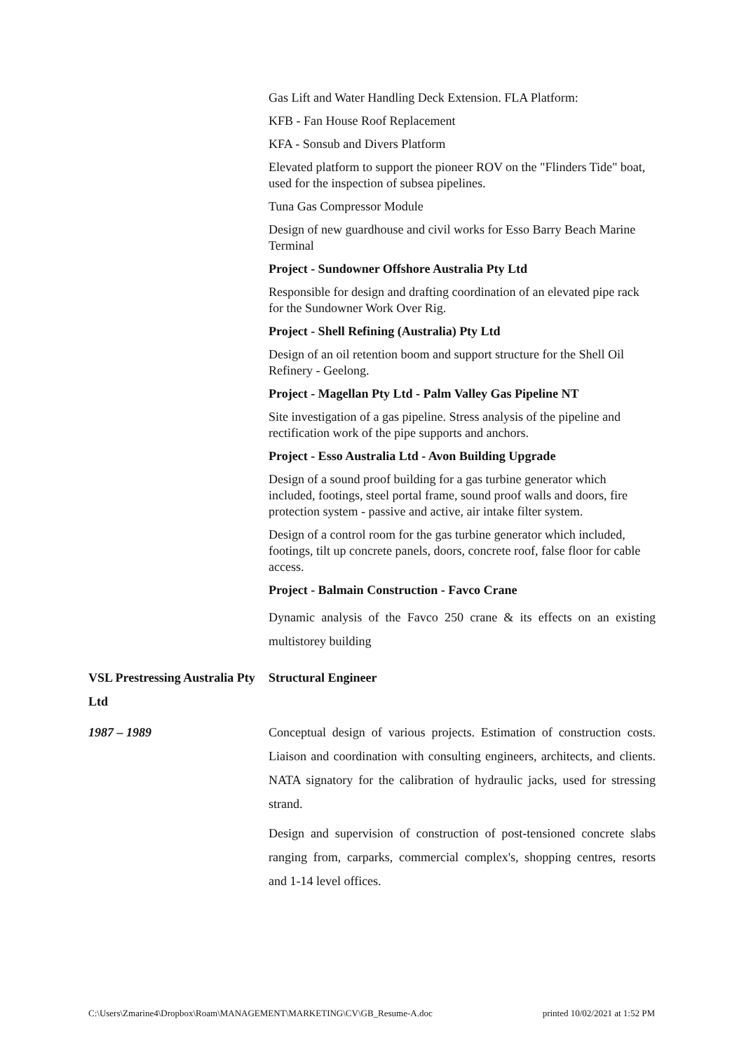Gas Lift and Water Handling Deck Extension. FLA Platform:
KFB - Fan House Roof Replacement
KFA - Sonsub and Divers Platform
Elevated platform to support the pioneer ROV on the "Flinders Tide" boat, used for the inspection of subsea pipelines.
Tuna Gas Compressor Module
Design of new guardhouse and civil works for Esso Barry Beach Marine Terminal
Project - Sundowner Offshore Australia Pty Ltd
Responsible for design and drafting coordination of an elevated pipe rack for the Sundowner Work Over Rig.
Project - Shell Refining (Australia) Pty Ltd
Design of an oil retention boom and support structure for the Shell Oil Refinery - Geelong.
Project - Magellan Pty Ltd - Palm Valley Gas Pipeline NT
Site investigation of a gas pipeline. Stress analysis of the pipeline and rectification work of the pipe supports and anchors.
Project - Esso Australia Ltd - Avon Building Upgrade
Design of a sound proof building for a gas turbine generator which included, footings, steel portal frame, sound proof walls and doors, fire protection system - passive and active, air intake filter system.
Design of a control room for the gas turbine generator which included, footings, tilt up concrete panels, doors, concrete roof, false floor for cable access.
Project - Balmain Construction - Favco Crane
Dynamic analysis of the Favco 250 crane & its effects on an existing multistorey building
VSL Prestressing Australia Pty Ltd
Structural Engineer
1987 – 1989 Conceptual design of various projects. Estimation of construction costs. Liaison and coordination with consulting engineers, architects, and clients. NATA signatory for the calibration of hydraulic jacks, used for stressing strand.
Design and supervision of construction of post-tensioned concrete slabs ranging from, carparks, commercial complex's, shopping centres, resorts and 1-14 level offices.
C:\Users\Zmarine4\Dropbox\Roam\MANAGEMENT\MARKETING\CV\GB_Resume-A.doc printed 10/02/2021 at 1:52 PM